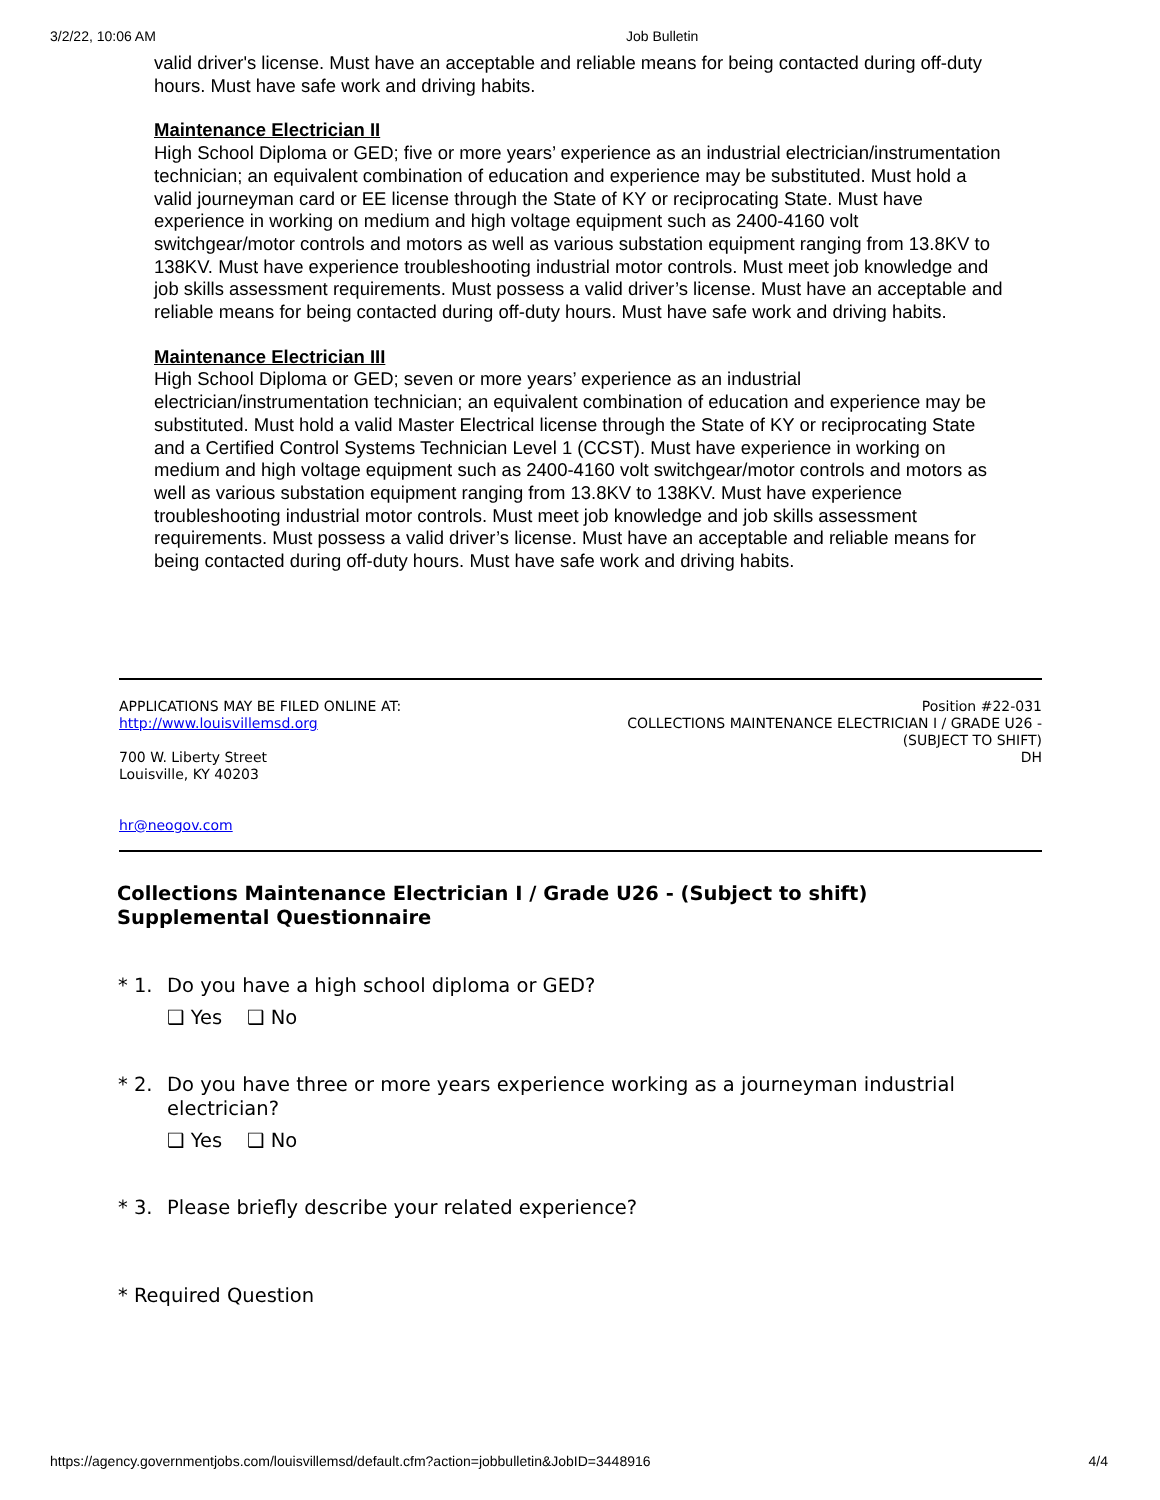3/2/22, 10:06 AM Job Bulletin
valid driver's license. Must have an acceptable and reliable means for being contacted during off-duty hours. Must have safe work and driving habits.
Maintenance Electrician II
High School Diploma or GED; five or more years’ experience as an industrial electrician/instrumentation technician; an equivalent combination of education and experience may be substituted. Must hold a valid journeyman card or EE license through the State of KY or reciprocating State. Must have experience in working on medium and high voltage equipment such as 2400-4160 volt switchgear/motor controls and motors as well as various substation equipment ranging from 13.8KV to 138KV. Must have experience troubleshooting industrial motor controls. Must meet job knowledge and job skills assessment requirements. Must possess a valid driver’s license. Must have an acceptable and reliable means for being contacted during off-duty hours. Must have safe work and driving habits.
Maintenance Electrician III
High School Diploma or GED; seven or more years’ experience as an industrial electrician/instrumentation technician; an equivalent combination of education and experience may be substituted. Must hold a valid Master Electrical license through the State of KY or reciprocating State and a Certified Control Systems Technician Level 1 (CCST). Must have experience in working on medium and high voltage equipment such as 2400-4160 volt switchgear/motor controls and motors as well as various substation equipment ranging from 13.8KV to 138KV. Must have experience troubleshooting industrial motor controls. Must meet job knowledge and job skills assessment requirements. Must possess a valid driver’s license. Must have an acceptable and reliable means for being contacted during off-duty hours. Must have safe work and driving habits.
APPLICATIONS MAY BE FILED ONLINE AT:
http://www.louisvillemsd.org
700 W. Liberty Street
Louisville, KY 40203
Position #22-031
COLLECTIONS MAINTENANCE ELECTRICIAN I / GRADE U26 -
(SUBJECT TO SHIFT)
DH
hr@neogov.com
Collections Maintenance Electrician I / Grade U26 - (Subject to shift)
Supplemental Questionnaire
* 1. Do you have a high school diploma or GED?
❑ Yes ❑ No
* 2. Do you have three or more years experience working as a journeyman industrial electrician?
❑ Yes ❑ No
* 3. Please briefly describe your related experience?
* Required Question
https://agency.governmentjobs.com/louisvillemsd/default.cfm?action=jobbulletin&JobID=3448916 4/4